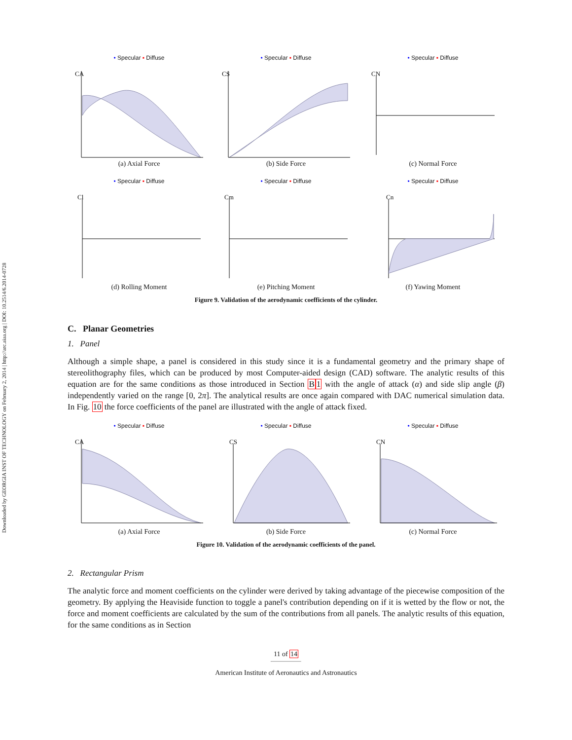Downloaded by GEORGIA INST OF TECHNOLOGY on February 2, 2014 | http://arc.aiaa.org | DOI: 10.2514/6.2014-0728
• Specular ▪ Diffuse
CA
(a) Axial Force
• Specular ▪ Diffuse
CS
(b) Side Force
• Specular ▪ Diffuse
CN
(c) Normal Force
• Specular ▪ Diffuse
Cl
(d) Rolling Moment
• Specular ▪ Diffuse
Cm
(e) Pitching Moment
• Specular ▪ Diffuse
Cn
(f) Yawing Moment
Figure 9. Validation of the aerodynamic coefficients of the cylinder.
C. Planar Geometries
1. Panel
Although a simple shape, a panel is considered in this study since it is a fundamental geometry and the primary shape of stereolithography files, which can be produced by most Computer-aided design (CAD) software. The analytic results of this equation are for the same conditions as those introduced in Section B 1 with the angle of attack (α) and side slip angle (β) independently varied on the range [0, 2π]. The analytical results are once again compared with DAC numerical simulation data. In Fig. 10 the force coefficients of the panel are illustrated with the angle of attack fixed.
• Specular ▪ Diffuse
CA
(a) Axial Force
• Specular ▪ Diffuse
CS
(b) Side Force
• Specular ▪ Diffuse
CN
(c) Normal Force
Figure 10. Validation of the aerodynamic coefficients of the panel.
2. Rectangular Prism
The analytic force and moment coefficients on the cylinder were derived by taking advantage of the piecewise composition of the geometry. By applying the Heaviside function to toggle a panel's contribution depending on if it is wetted by the flow or not, the force and moment coefficients are calculated by the sum of the contributions from all panels. The analytic results of this equation, for the same conditions as in Section
11 of 14
American Institute of Aeronautics and Astronautics